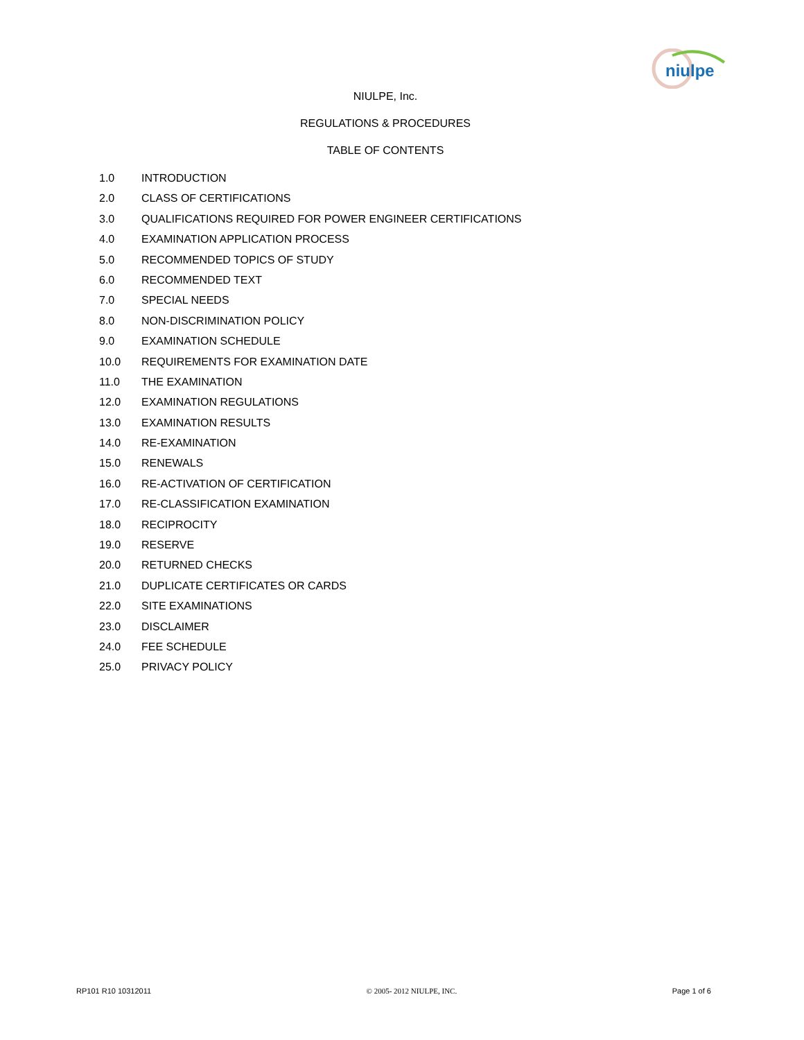niulpe
NIULPE, Inc.
REGULATIONS & PROCEDURES
TABLE OF CONTENTS
1.0 INTRODUCTION
2.0 CLASS OF CERTIFICATIONS
3.0 QUALIFICATIONS REQUIRED FOR POWER ENGINEER CERTIFICATIONS
4.0 EXAMINATION APPLICATION PROCESS
5.0 RECOMMENDED TOPICS OF STUDY
6.0 RECOMMENDED TEXT
7.0 SPECIAL NEEDS
8.0 NON-DISCRIMINATION POLICY
9.0 EXAMINATION SCHEDULE
10.0 REQUIREMENTS FOR EXAMINATION DATE
11.0 THE EXAMINATION
12.0 EXAMINATION REGULATIONS
13.0 EXAMINATION RESULTS
14.0 RE-EXAMINATION
15.0 RENEWALS
16.0 RE-ACTIVATION OF CERTIFICATION
17.0 RE-CLASSIFICATION EXAMINATION
18.0 RECIPROCITY
19.0 RESERVE
20.0 RETURNED CHECKS
21.0 DUPLICATE CERTIFICATES OR CARDS
22.0 SITE EXAMINATIONS
23.0 DISCLAIMER
24.0 FEE SCHEDULE
25.0 PRIVACY POLICY
RP101 R10 10312011 © 2005- 2012 NIULPE, INC. Page 1 of 6